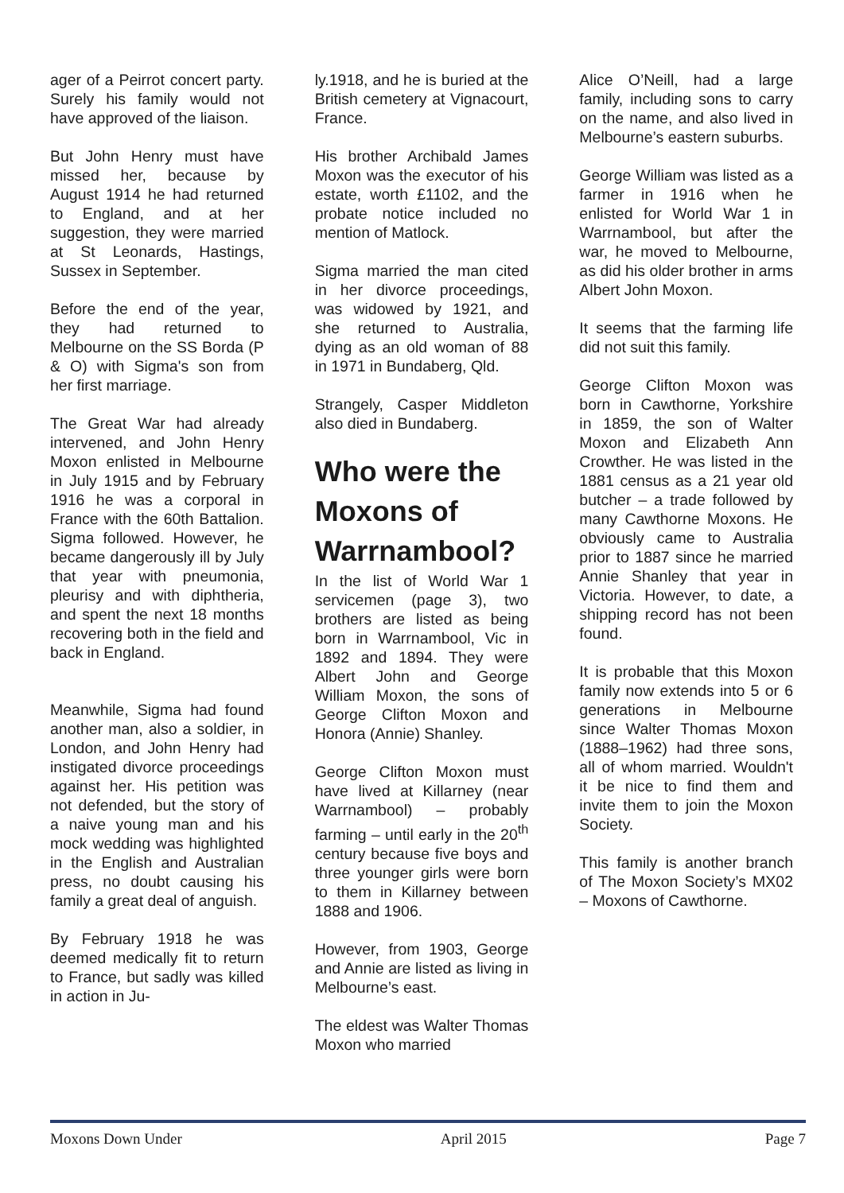ager of a Peirrot concert party. Surely his family would not have approved of the liaison.
But John Henry must have missed her, because by August 1914 he had returned to England, and at her suggestion, they were married at St Leonards, Hastings, Sussex in September.
Before the end of the year, they had returned to Melbourne on the SS Borda (P & O) with Sigma's son from her first marriage.
The Great War had already intervened, and John Henry Moxon enlisted in Melbourne in July 1915 and by February 1916 he was a corporal in France with the 60th Battalion. Sigma followed. However, he became dangerously ill by July that year with pneumonia, pleurisy and with diphtheria, and spent the next 18 months recovering both in the field and back in England.
Meanwhile, Sigma had found another man, also a soldier, in London, and John Henry had instigated divorce proceedings against her. His petition was not defended, but the story of a naive young man and his mock wedding was highlighted in the English and Australian press, no doubt causing his family a great deal of anguish.
By February 1918 he was deemed medically fit to return to France, but sadly was killed in action in Ju-
ly.1918, and he is buried at the British cemetery at Vignacourt, France.
His brother Archibald James Moxon was the executor of his estate, worth £1102, and the probate notice included no mention of Matlock.
Sigma married the man cited in her divorce proceedings, was widowed by 1921, and she returned to Australia, dying as an old woman of 88 in 1971 in Bundaberg, Qld.
Strangely, Casper Middleton also died in Bundaberg.
Who were the Moxons of Warrnambool?
In the list of World War 1 servicemen (page 3), two brothers are listed as being born in Warrnambool, Vic in 1892 and 1894. They were Albert John and George William Moxon, the sons of George Clifton Moxon and Honora (Annie) Shanley.
George Clifton Moxon must have lived at Killarney (near Warrnambool) – probably farming – until early in the 20<sup>th</sup> century because five boys and three younger girls were born to them in Killarney between 1888 and 1906.
However, from 1903, George and Annie are listed as living in Melbourne’s east.
The eldest was Walter Thomas Moxon who married
Alice O’Neill, had a large family, including sons to carry on the name, and also lived in Melbourne’s eastern suburbs.
George William was listed as a farmer in 1916 when he enlisted for World War 1 in Warrnambool, but after the war, he moved to Melbourne, as did his older brother in arms Albert John Moxon.
It seems that the farming life did not suit this family.
George Clifton Moxon was born in Cawthorne, Yorkshire in 1859, the son of Walter Moxon and Elizabeth Ann Crowther. He was listed in the 1881 census as a 21 year old butcher – a trade followed by many Cawthorne Moxons. He obviously came to Australia prior to 1887 since he married Annie Shanley that year in Victoria. However, to date, a shipping record has not been found.
It is probable that this Moxon family now extends into 5 or 6 generations in Melbourne since Walter Thomas Moxon (1888–1962) had three sons, all of whom married. Wouldn't it be nice to find them and invite them to join the Moxon Society.
This family is another branch of The Moxon Society’s MX02 – Moxons of Cawthorne.
Moxons Down Under April 2015 Page 7